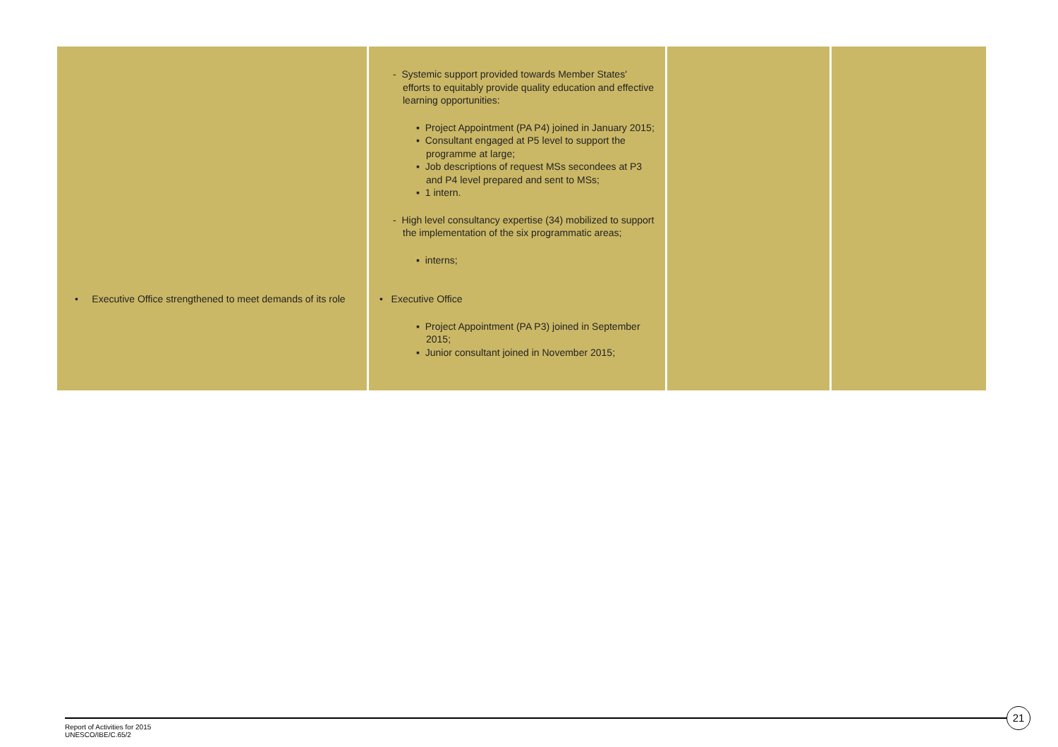| • Executive Office strengthened to meet demands of its role | - Systemic support provided towards Member States' efforts to equitably provide quality education and effective learning opportunities: ▪ Project Appointment (PA P4) joined in January 2015; ▪ Consultant engaged at P5 level to support the programme at large; ▪ Job descriptions of request MSs secondees at P3 and P4 level prepared and sent to MSs; ▪ 1 intern. - High level consultancy expertise (34) mobilized to support the implementation of the six programmatic areas; ▪ interns; • Executive Office ▪ Project Appointment (PA P3) joined in September 2015; ▪ Junior consultant joined in November 2015; | | |
Report of Activities for 2015
UNESCO/IBE/C.65/2
21